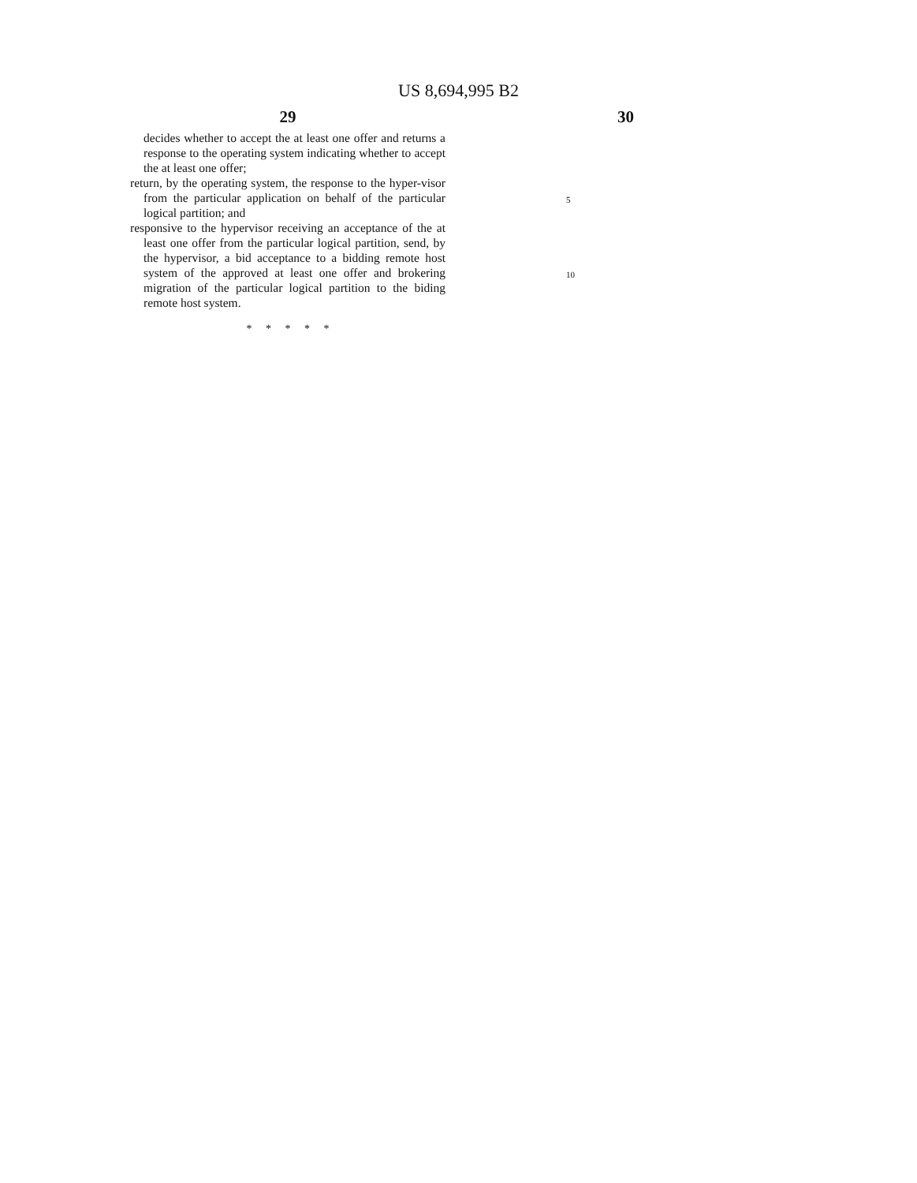US 8,694,995 B2
29
decides whether to accept the at least one offer and returns a response to the operating system indicating whether to accept the at least one offer;
return, by the operating system, the response to the hyper-visor from the particular application on behalf of the particular logical partition; and
5
responsive to the hypervisor receiving an acceptance of the at least one offer from the particular logical partition, send, by the hypervisor, a bid acceptance to a bidding remote host system of the approved at least one offer and brokering migration of the particular logical partition to the biding remote host system.
10
* * * * *
30